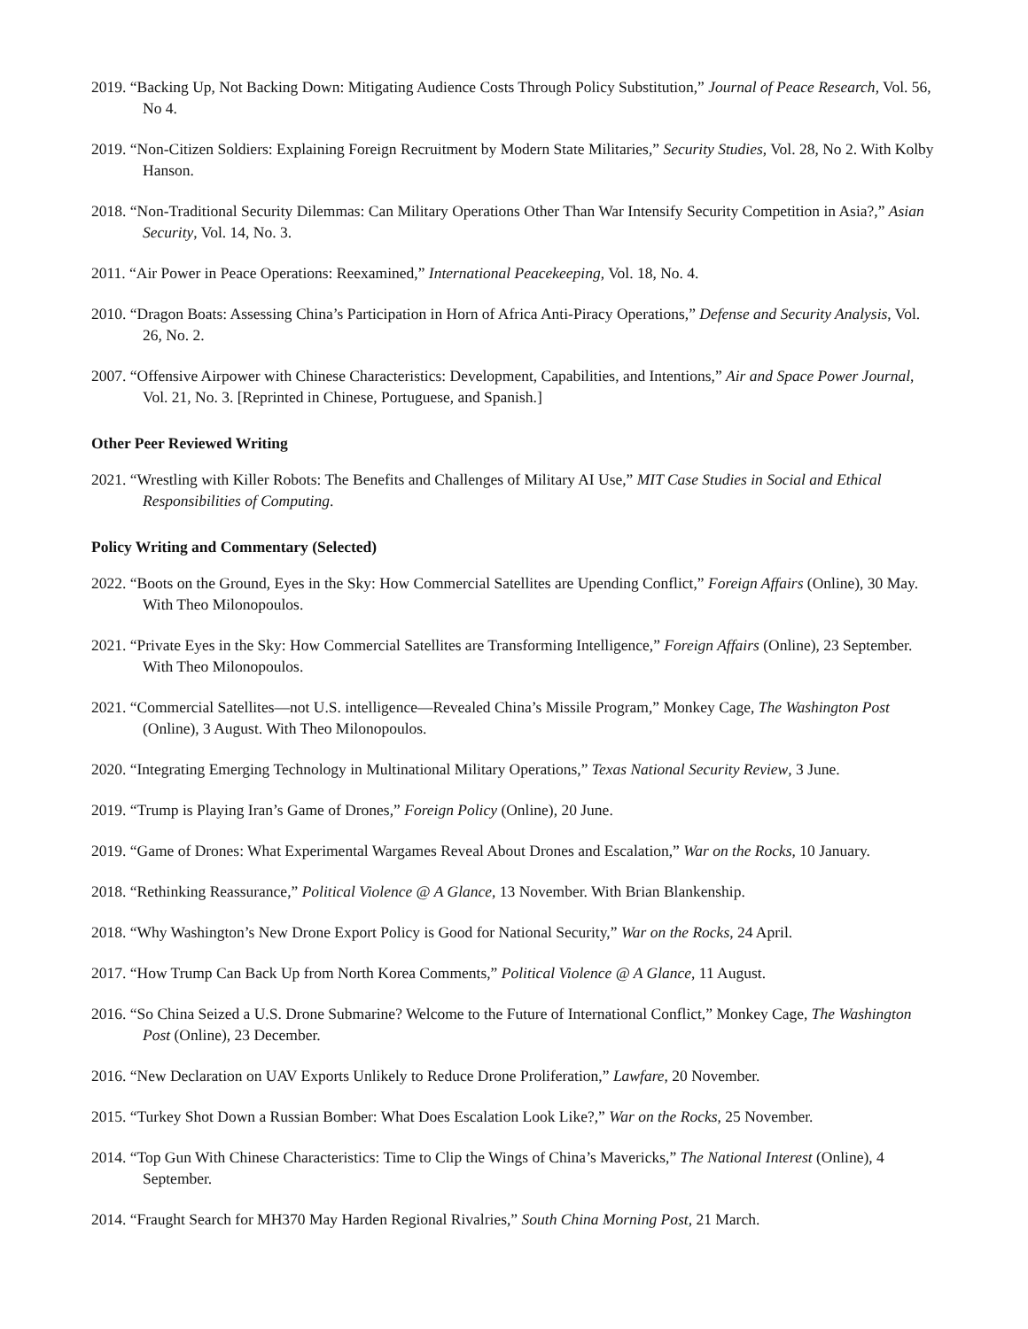2019. “Backing Up, Not Backing Down: Mitigating Audience Costs Through Policy Substitution,” Journal of Peace Research, Vol. 56, No 4.
2019. “Non-Citizen Soldiers: Explaining Foreign Recruitment by Modern State Militaries,” Security Studies, Vol. 28, No 2. With Kolby Hanson.
2018. “Non-Traditional Security Dilemmas: Can Military Operations Other Than War Intensify Security Competition in Asia?,” Asian Security, Vol. 14, No. 3.
2011. “Air Power in Peace Operations: Reexamined,” International Peacekeeping, Vol. 18, No. 4.
2010. “Dragon Boats: Assessing China’s Participation in Horn of Africa Anti-Piracy Operations,” Defense and Security Analysis, Vol. 26, No. 2.
2007. “Offensive Airpower with Chinese Characteristics: Development, Capabilities, and Intentions,” Air and Space Power Journal, Vol. 21, No. 3. [Reprinted in Chinese, Portuguese, and Spanish.]
Other Peer Reviewed Writing
2021. “Wrestling with Killer Robots: The Benefits and Challenges of Military AI Use,” MIT Case Studies in Social and Ethical Responsibilities of Computing.
Policy Writing and Commentary (Selected)
2022. “Boots on the Ground, Eyes in the Sky: How Commercial Satellites are Upending Conflict,” Foreign Affairs (Online), 30 May. With Theo Milonopoulos.
2021. “Private Eyes in the Sky: How Commercial Satellites are Transforming Intelligence,” Foreign Affairs (Online), 23 September. With Theo Milonopoulos.
2021. “Commercial Satellites—not U.S. intelligence—Revealed China’s Missile Program,” Monkey Cage, The Washington Post (Online), 3 August. With Theo Milonopoulos.
2020. “Integrating Emerging Technology in Multinational Military Operations,” Texas National Security Review, 3 June.
2019. “Trump is Playing Iran’s Game of Drones,” Foreign Policy (Online), 20 June.
2019. “Game of Drones: What Experimental Wargames Reveal About Drones and Escalation,” War on the Rocks, 10 January.
2018. “Rethinking Reassurance,” Political Violence @ A Glance, 13 November. With Brian Blankenship.
2018. “Why Washington’s New Drone Export Policy is Good for National Security,” War on the Rocks, 24 April.
2017. “How Trump Can Back Up from North Korea Comments,” Political Violence @ A Glance, 11 August.
2016. “So China Seized a U.S. Drone Submarine? Welcome to the Future of International Conflict,” Monkey Cage, The Washington Post (Online), 23 December.
2016. “New Declaration on UAV Exports Unlikely to Reduce Drone Proliferation,” Lawfare, 20 November.
2015. “Turkey Shot Down a Russian Bomber: What Does Escalation Look Like?,” War on the Rocks, 25 November.
2014. “Top Gun With Chinese Characteristics: Time to Clip the Wings of China’s Mavericks,” The National Interest (Online), 4 September.
2014. “Fraught Search for MH370 May Harden Regional Rivalries,” South China Morning Post, 21 March.